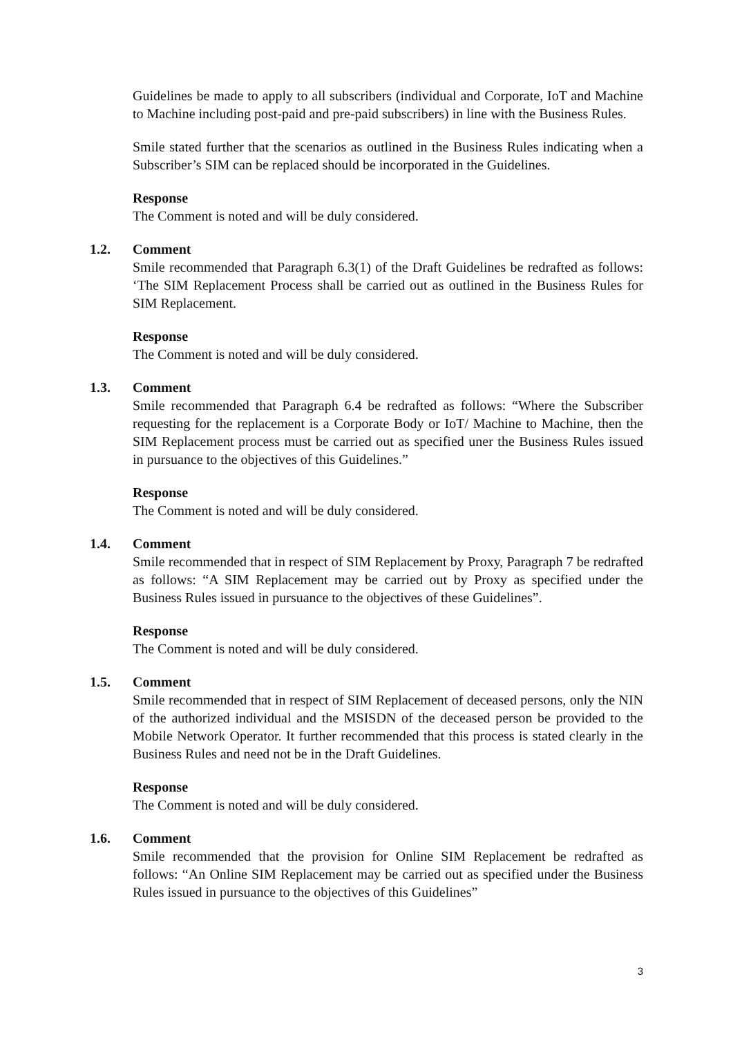Guidelines be made to apply to all subscribers (individual and Corporate, IoT and Machine to Machine including post-paid and pre-paid subscribers) in line with the Business Rules.
Smile stated further that the scenarios as outlined in the Business Rules indicating when a Subscriber’s SIM can be replaced should be incorporated in the Guidelines.
Response
The Comment is noted and will be duly considered.
1.2. Comment
Smile recommended that Paragraph 6.3(1) of the Draft Guidelines be redrafted as follows: ‘The SIM Replacement Process shall be carried out as outlined in the Business Rules for SIM Replacement.
Response
The Comment is noted and will be duly considered.
1.3. Comment
Smile recommended that Paragraph 6.4 be redrafted as follows: “Where the Subscriber requesting for the replacement is a Corporate Body or IoT/ Machine to Machine, then the SIM Replacement process must be carried out as specified uner the Business Rules issued in pursuance to the objectives of this Guidelines.”
Response
The Comment is noted and will be duly considered.
1.4. Comment
Smile recommended that in respect of SIM Replacement by Proxy, Paragraph 7 be redrafted as follows: “A SIM Replacement may be carried out by Proxy as specified under the Business Rules issued in pursuance to the objectives of these Guidelines”.
Response
The Comment is noted and will be duly considered.
1.5. Comment
Smile recommended that in respect of SIM Replacement of deceased persons, only the NIN of the authorized individual and the MSISDN of the deceased person be provided to the Mobile Network Operator. It further recommended that this process is stated clearly in the Business Rules and need not be in the Draft Guidelines.
Response
The Comment is noted and will be duly considered.
1.6. Comment
Smile recommended that the provision for Online SIM Replacement be redrafted as follows: “An Online SIM Replacement may be carried out as specified under the Business Rules issued in pursuance to the objectives of this Guidelines”
3